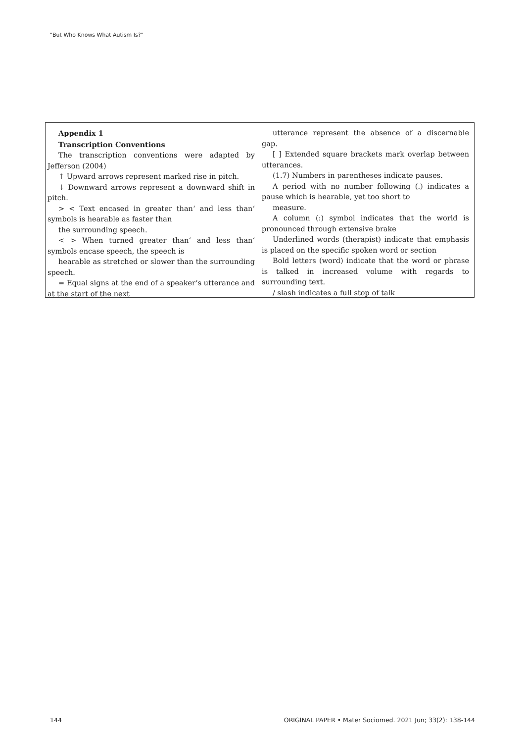"But Who Knows What Autism Is?"
Appendix 1
Transcription Conventions
The transcription conventions were adapted by Jefferson (2004)
↑ Upward arrows represent marked rise in pitch.
↓ Downward arrows represent a downward shift in pitch.
> < Text encased in greater than‘ and less than‘ symbols is hearable as faster than
the surrounding speech.
< > When turned greater than‘ and less than‘ symbols encase speech, the speech is
hearable as stretched or slower than the surrounding speech.
= Equal signs at the end of a speaker‘s utterance and at the start of the next
utterance represent the absence of a discernable gap.
[ ] Extended square brackets mark overlap between utterances.
(1.7) Numbers in parentheses indicate pauses.
A period with no number following (.) indicates a pause which is hearable, yet too short to
measure.
A column (:) symbol indicates that the world is pronounced through extensive brake
Underlined words (therapist) indicate that emphasis is placed on the specific spoken word or section
Bold letters (word) indicate that the word or phrase is talked in increased volume with regards to surrounding text.
/ slash indicates a full stop of talk
144
ORIGINAL PAPER • Mater Sociomed. 2021 Jun; 33(2): 138-144